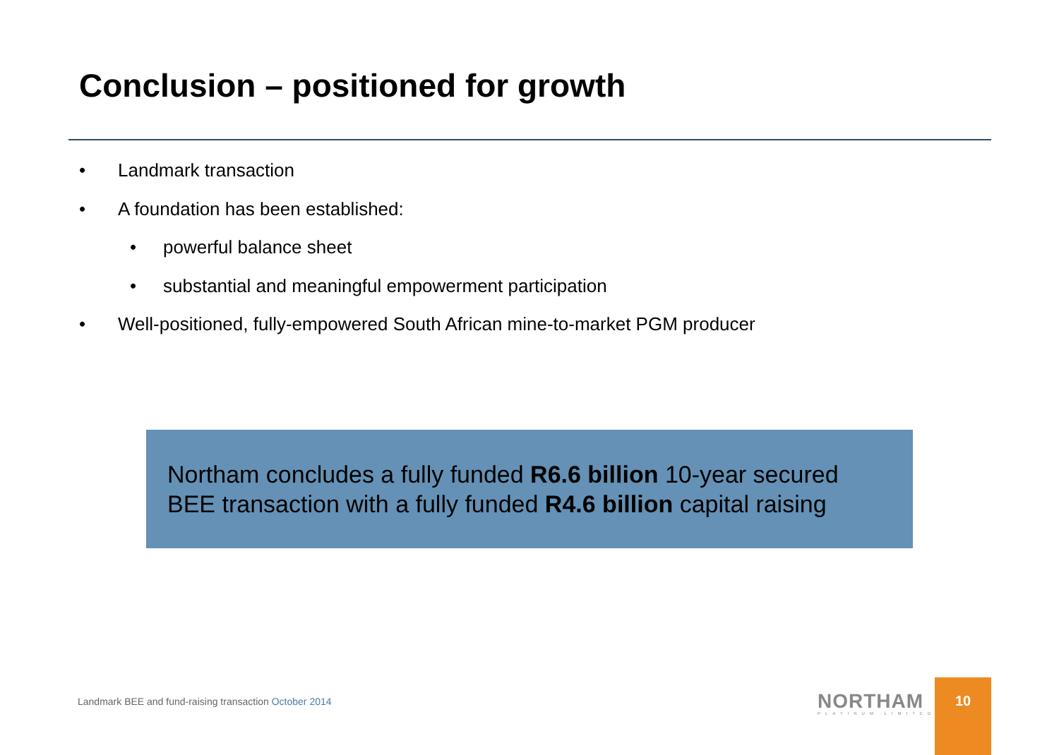Conclusion – positioned for growth
• Landmark transaction
• A foundation has been established:
• powerful balance sheet
• substantial and meaningful empowerment participation
• Well-positioned, fully-empowered South African mine-to-market PGM producer
Northam concludes a fully funded R6.6 billion 10-year secured BEE transaction with a fully funded R4.6 billion capital raising
Landmark BEE and fund-raising transaction October 2014
NORTHAM
PLATINUM LIMITED
10